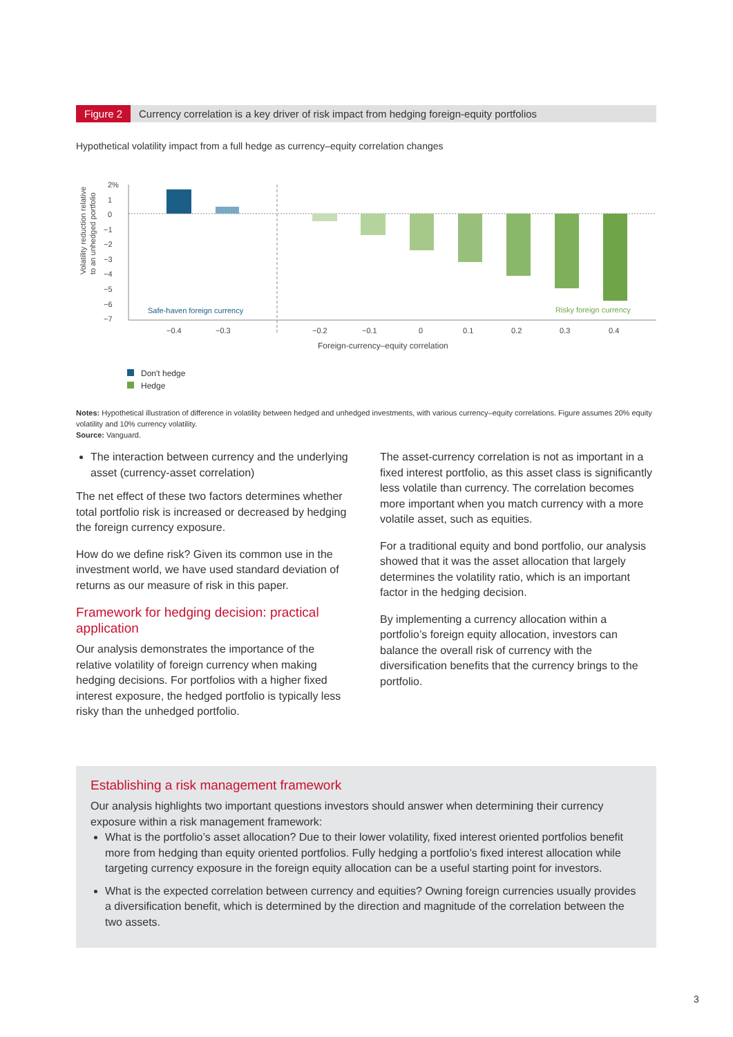Figure 2 Currency correlation is a key driver of risk impact from hedging foreign-equity portfolios
Hypothetical volatility impact from a full hedge as currency–equity correlation changes
Volatility reduction relative
to an unhedged portfolio
2%
1
0
−1
−2
−3
−4
−5
−6
−7
Safe-haven foreign currency
Risky foreign currency
−0.4
−0.3
−0.2
−0.1
0
0.1
0.2
0.3
0.4
Foreign-currency–equity correlation
Don't hedge
Hedge
Notes: Hypothetical illustration of difference in volatility between hedged and unhedged investments, with various currency–equity correlations. Figure assumes 20% equity volatility and 10% currency volatility.
Source: Vanguard.
The interaction between currency and the underlying asset (currency-asset correlation)
The net effect of these two factors determines whether total portfolio risk is increased or decreased by hedging the foreign currency exposure.
How do we define risk? Given its common use in the investment world, we have used standard deviation of returns as our measure of risk in this paper.
Framework for hedging decision: practical application
Our analysis demonstrates the importance of the relative volatility of foreign currency when making hedging decisions. For portfolios with a higher fixed interest exposure, the hedged portfolio is typically less risky than the unhedged portfolio.
The asset-currency correlation is not as important in a fixed interest portfolio, as this asset class is significantly less volatile than currency. The correlation becomes more important when you match currency with a more volatile asset, such as equities.
For a traditional equity and bond portfolio, our analysis showed that it was the asset allocation that largely determines the volatility ratio, which is an important factor in the hedging decision.
By implementing a currency allocation within a portfolio’s foreign equity allocation, investors can balance the overall risk of currency with the diversification benefits that the currency brings to the portfolio.
Establishing a risk management framework
Our analysis highlights two important questions investors should answer when determining their currency exposure within a risk management framework:
What is the portfolio’s asset allocation? Due to their lower volatility, fixed interest oriented portfolios benefit more from hedging than equity oriented portfolios. Fully hedging a portfolio’s fixed interest allocation while targeting currency exposure in the foreign equity allocation can be a useful starting point for investors.
What is the expected correlation between currency and equities? Owning foreign currencies usually provides a diversification benefit, which is determined by the direction and magnitude of the correlation between the two assets.
3